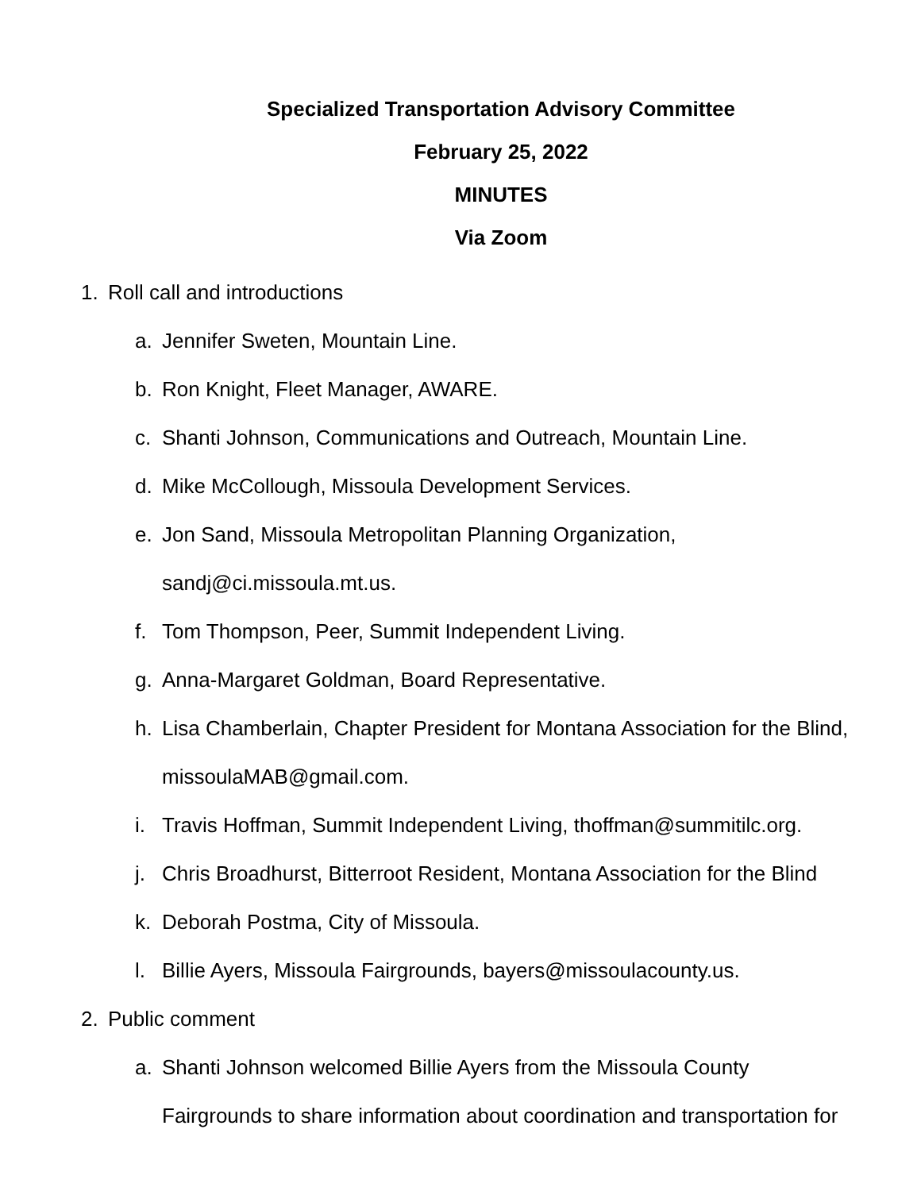Specialized Transportation Advisory Committee
February 25, 2022
MINUTES
Via Zoom
1. Roll call and introductions
a. Jennifer Sweten, Mountain Line.
b. Ron Knight, Fleet Manager, AWARE.
c. Shanti Johnson, Communications and Outreach, Mountain Line.
d. Mike McCollough, Missoula Development Services.
e. Jon Sand, Missoula Metropolitan Planning Organization,
sandj@ci.missoula.mt.us.
f. Tom Thompson, Peer, Summit Independent Living.
g. Anna-Margaret Goldman, Board Representative.
h. Lisa Chamberlain, Chapter President for Montana Association for the Blind,
missoulaMAB@gmail.com.
i. Travis Hoffman, Summit Independent Living, thoffman@summitilc.org.
j. Chris Broadhurst, Bitterroot Resident, Montana Association for the Blind
k. Deborah Postma, City of Missoula.
l. Billie Ayers, Missoula Fairgrounds, bayers@missoulacounty.us.
2. Public comment
a. Shanti Johnson welcomed Billie Ayers from the Missoula County
Fairgrounds to share information about coordination and transportation for